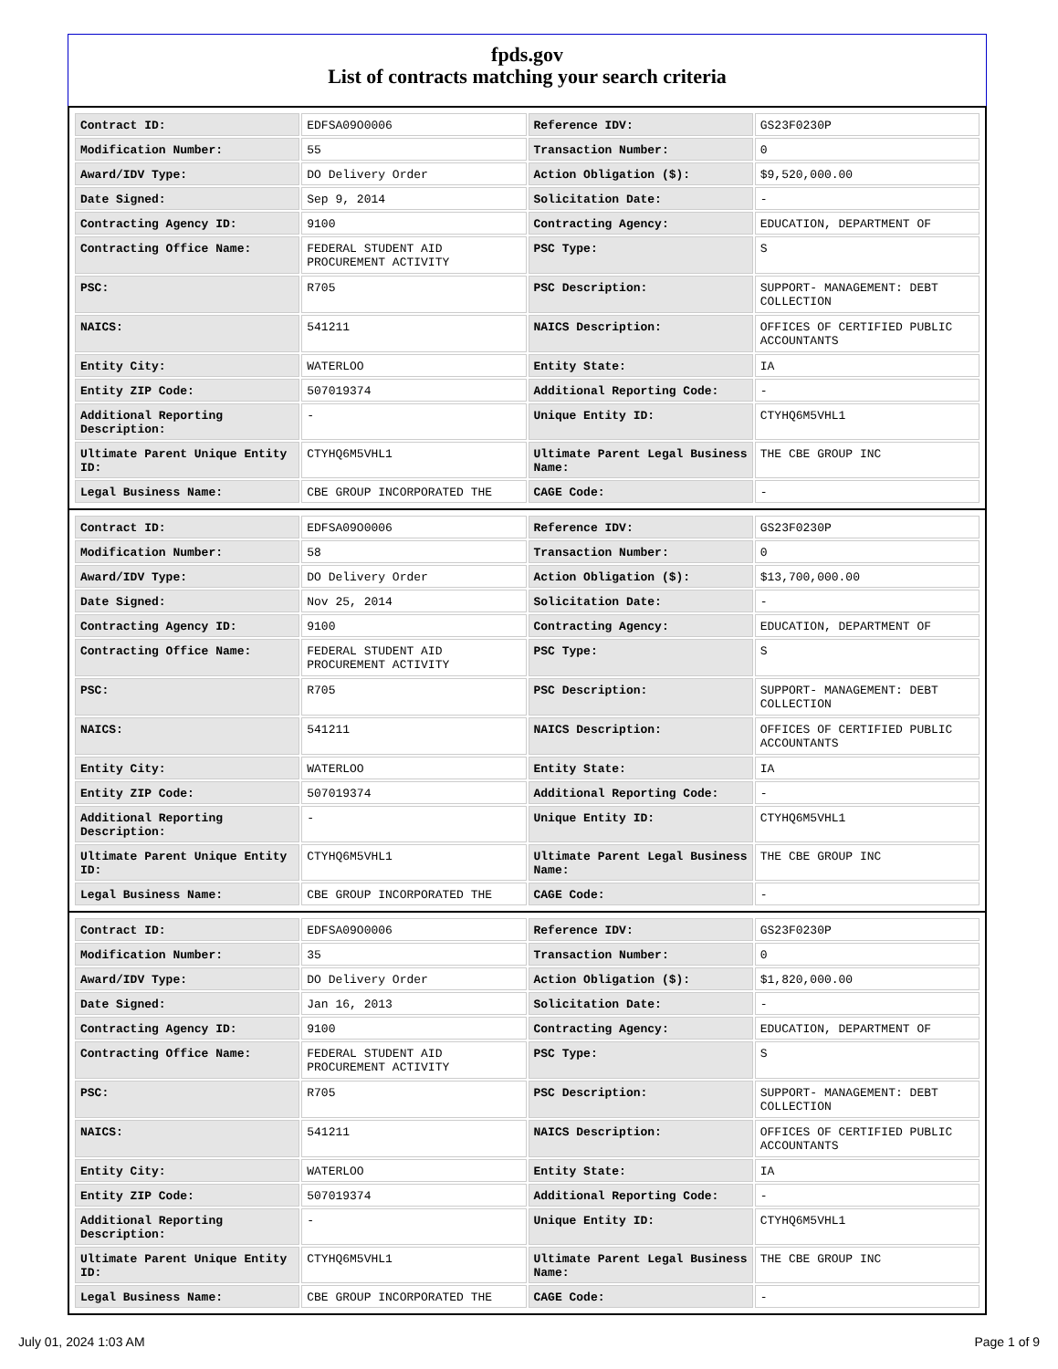fpds.gov
List of contracts matching your search criteria
| Contract ID: | EDFSA09O0006 | Reference IDV: | GS23F0230P |
| Modification Number: | 55 | Transaction Number: | 0 |
| Award/IDV Type: | DO Delivery Order | Action Obligation ($): | $9,520,000.00 |
| Date Signed: | Sep 9, 2014 | Solicitation Date: | - |
| Contracting Agency ID: | 9100 | Contracting Agency: | EDUCATION, DEPARTMENT OF |
| Contracting Office Name: | FEDERAL STUDENT AID PROCUREMENT ACTIVITY | PSC Type: | S |
| PSC: | R705 | PSC Description: | SUPPORT- MANAGEMENT: DEBT COLLECTION |
| NAICS: | 541211 | NAICS Description: | OFFICES OF CERTIFIED PUBLIC ACCOUNTANTS |
| Entity City: | WATERLOO | Entity State: | IA |
| Entity ZIP Code: | 507019374 | Additional Reporting Code: | - |
| Additional Reporting Description: | - | Unique Entity ID: | CTYHQ6M5VHL1 |
| Ultimate Parent Unique Entity ID: | CTYHQ6M5VHL1 | Ultimate Parent Legal Business Name: | THE CBE GROUP INC |
| Legal Business Name: | CBE GROUP INCORPORATED THE | CAGE Code: | - |
| Contract ID: | EDFSA09O0006 | Reference IDV: | GS23F0230P |
| Modification Number: | 58 | Transaction Number: | 0 |
| Award/IDV Type: | DO Delivery Order | Action Obligation ($): | $13,700,000.00 |
| Date Signed: | Nov 25, 2014 | Solicitation Date: | - |
| Contracting Agency ID: | 9100 | Contracting Agency: | EDUCATION, DEPARTMENT OF |
| Contracting Office Name: | FEDERAL STUDENT AID PROCUREMENT ACTIVITY | PSC Type: | S |
| PSC: | R705 | PSC Description: | SUPPORT- MANAGEMENT: DEBT COLLECTION |
| NAICS: | 541211 | NAICS Description: | OFFICES OF CERTIFIED PUBLIC ACCOUNTANTS |
| Entity City: | WATERLOO | Entity State: | IA |
| Entity ZIP Code: | 507019374 | Additional Reporting Code: | - |
| Additional Reporting Description: | - | Unique Entity ID: | CTYHQ6M5VHL1 |
| Ultimate Parent Unique Entity ID: | CTYHQ6M5VHL1 | Ultimate Parent Legal Business Name: | THE CBE GROUP INC |
| Legal Business Name: | CBE GROUP INCORPORATED THE | CAGE Code: | - |
| Contract ID: | EDFSA09O0006 | Reference IDV: | GS23F0230P |
| Modification Number: | 35 | Transaction Number: | 0 |
| Award/IDV Type: | DO Delivery Order | Action Obligation ($): | $1,820,000.00 |
| Date Signed: | Jan 16, 2013 | Solicitation Date: | - |
| Contracting Agency ID: | 9100 | Contracting Agency: | EDUCATION, DEPARTMENT OF |
| Contracting Office Name: | FEDERAL STUDENT AID PROCUREMENT ACTIVITY | PSC Type: | S |
| PSC: | R705 | PSC Description: | SUPPORT- MANAGEMENT: DEBT COLLECTION |
| NAICS: | 541211 | NAICS Description: | OFFICES OF CERTIFIED PUBLIC ACCOUNTANTS |
| Entity City: | WATERLOO | Entity State: | IA |
| Entity ZIP Code: | 507019374 | Additional Reporting Code: | - |
| Additional Reporting Description: | - | Unique Entity ID: | CTYHQ6M5VHL1 |
| Ultimate Parent Unique Entity ID: | CTYHQ6M5VHL1 | Ultimate Parent Legal Business Name: | THE CBE GROUP INC |
| Legal Business Name: | CBE GROUP INCORPORATED THE | CAGE Code: | - |
July 01, 2024 1:03 AM Page 1 of 9